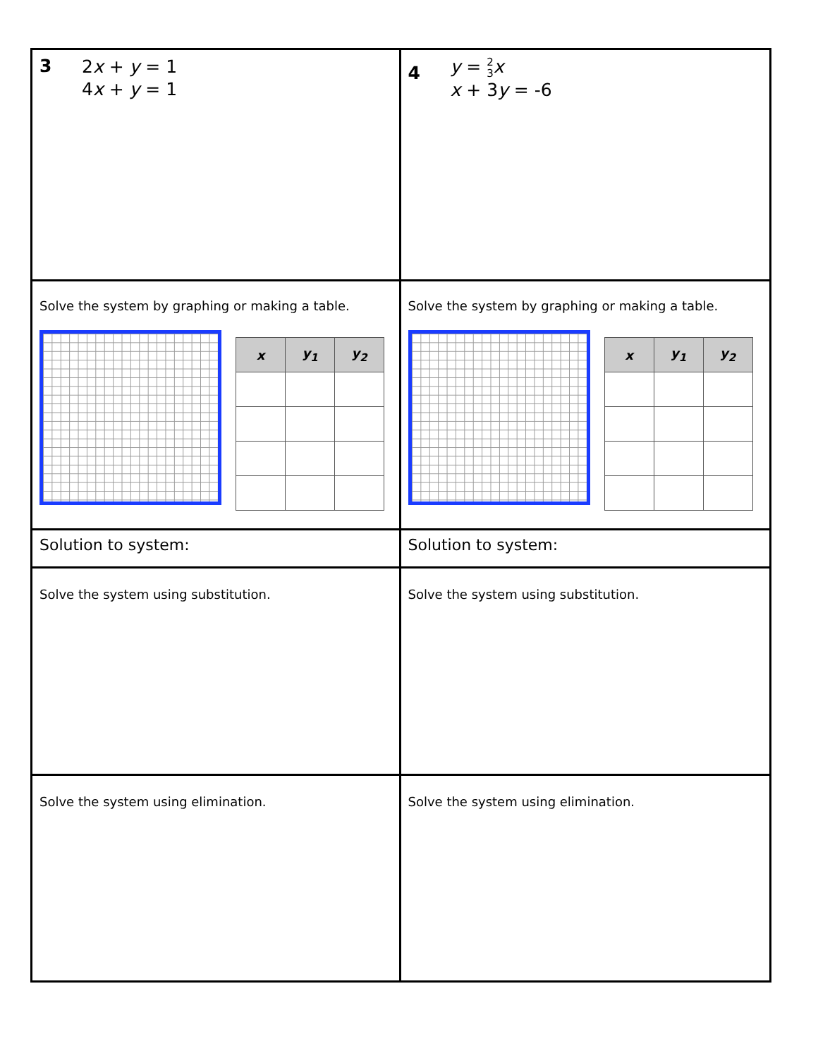3 2x + y = 1
4x + y = 1
4 y = 2
3 x
x + 3y = -6
Solve the system by graphing or making a table.
| x | y<sub>1</sub> | y<sub>2</sub> |
| --- | --- | --- |
Solve the system by graphing or making a table.
| x | y<sub>1</sub> | y<sub>2</sub> |
| --- | --- | --- |
Solution to system:
Solution to system:
Solve the system using substitution.
Solve the system using substitution.
Solve the system using elimination.
Solve the system using elimination.